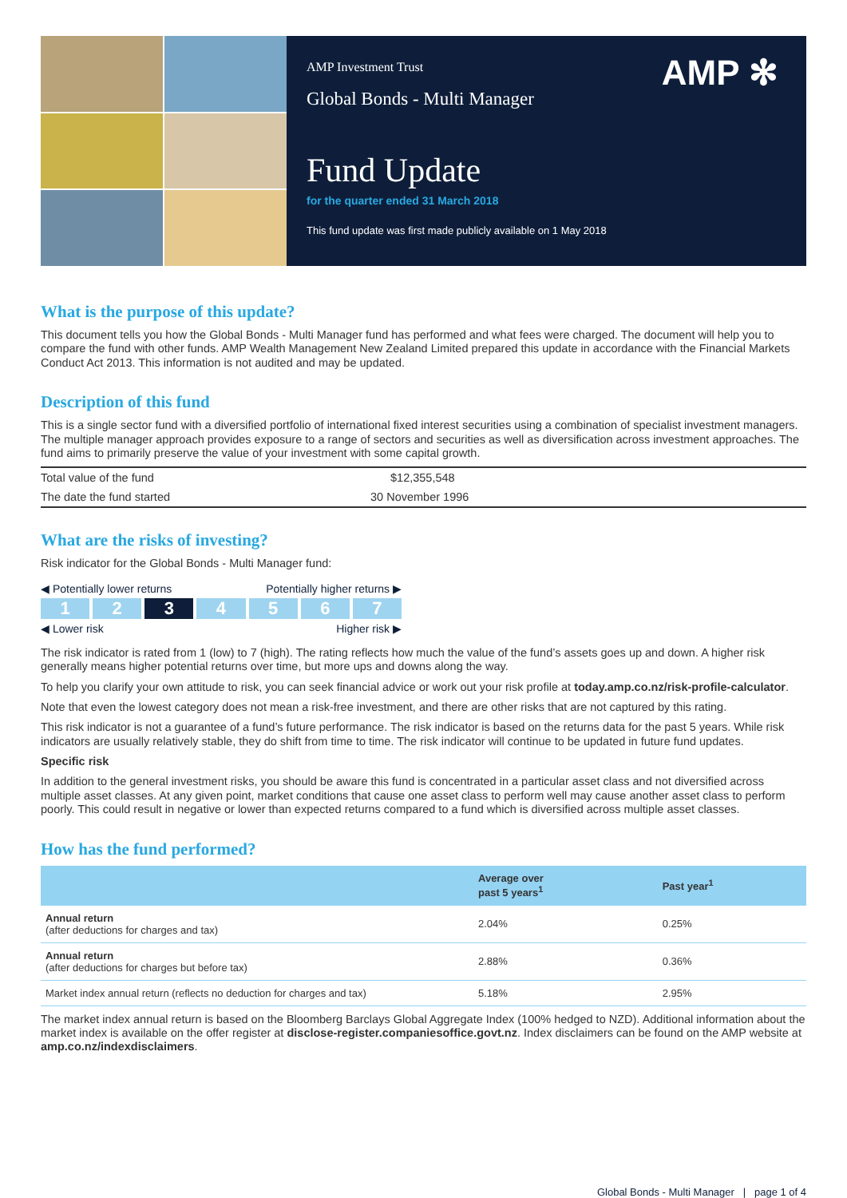AMP ✻
AMP Investment Trust
Global Bonds - Multi Manager
Fund Update
for the quarter ended 31 March 2018
This fund update was first made publicly available on 1 May 2018
What is the purpose of this update?
This document tells you how the Global Bonds - Multi Manager fund has performed and what fees were charged. The document will help you to compare the fund with other funds. AMP Wealth Management New Zealand Limited prepared this update in accordance with the Financial Markets Conduct Act 2013. This information is not audited and may be updated.
Description of this fund
This is a single sector fund with a diversified portfolio of international fixed interest securities using a combination of specialist investment managers. The multiple manager approach provides exposure to a range of sectors and securities as well as diversification across investment approaches. The fund aims to primarily preserve the value of your investment with some capital growth.
| Total value of the fund | $12,355,548 |
| The date the fund started | 30 November 1996 |
What are the risks of investing?
Risk indicator for the Global Bonds - Multi Manager fund:
◀ Potentially lower returns Potentially higher returns ▶
1 2 3 4567
◀ Lower risk Higher risk ▶
The risk indicator is rated from 1 (low) to 7 (high). The rating reflects how much the value of the fund’s assets goes up and down. A higher risk generally means higher potential returns over time, but more ups and downs along the way.
To help you clarify your own attitude to risk, you can seek financial advice or work out your risk profile at today.amp.co.nz/risk-profile-calculator.
Note that even the lowest category does not mean a risk-free investment, and there are other risks that are not captured by this rating.
This risk indicator is not a guarantee of a fund’s future performance. The risk indicator is based on the returns data for the past 5 years. While risk indicators are usually relatively stable, they do shift from time to time. The risk indicator will continue to be updated in future fund updates.
Specific risk
In addition to the general investment risks, you should be aware this fund is concentrated in a particular asset class and not diversified across multiple asset classes. At any given point, market conditions that cause one asset class to perform well may cause another asset class to perform poorly. This could result in negative or lower than expected returns compared to a fund which is diversified across multiple asset classes.
How has the fund performed?
| | Average over past 5 years<sup>1</sup> | Past year<sup>1</sup> |
| --- | --- | --- |
| Annual return (after deductions for charges and tax) | 2.04% | 0.25% |
| Annual return (after deductions for charges but before tax) | 2.88% | 0.36% |
| Market index annual return (reflects no deduction for charges and tax) | 5.18% | 2.95% |
The market index annual return is based on the Bloomberg Barclays Global Aggregate Index (100% hedged to NZD). Additional information about the market index is available on the offer register at disclose-register.companiesoffice.govt.nz. Index disclaimers can be found on the AMP website at amp.co.nz/indexdisclaimers.
Global Bonds - Multi Manager | page 1 of 4